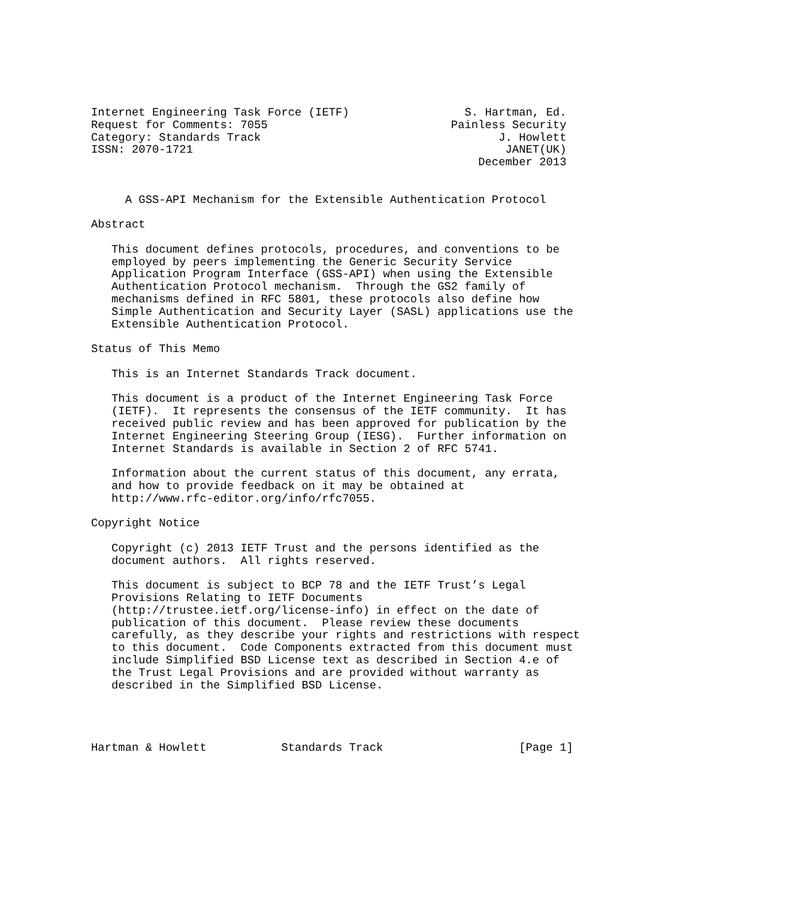Internet Engineering Task Force (IETF)                 S. Hartman, Ed.
Request for Comments: 7055                           Painless Security
Category: Standards Track                                   J. Howlett
ISSN: 2070-1721                                              JANET(UK)
                                                         December 2013


     A GSS-API Mechanism for the Extensible Authentication Protocol

Abstract

   This document defines protocols, procedures, and conventions to be
   employed by peers implementing the Generic Security Service
   Application Program Interface (GSS-API) when using the Extensible
   Authentication Protocol mechanism.  Through the GS2 family of
   mechanisms defined in RFC 5801, these protocols also define how
   Simple Authentication and Security Layer (SASL) applications use the
   Extensible Authentication Protocol.

Status of This Memo

   This is an Internet Standards Track document.

   This document is a product of the Internet Engineering Task Force
   (IETF).  It represents the consensus of the IETF community.  It has
   received public review and has been approved for publication by the
   Internet Engineering Steering Group (IESG).  Further information on
   Internet Standards is available in Section 2 of RFC 5741.

   Information about the current status of this document, any errata,
   and how to provide feedback on it may be obtained at
   http://www.rfc-editor.org/info/rfc7055.

Copyright Notice

   Copyright (c) 2013 IETF Trust and the persons identified as the
   document authors.  All rights reserved.

   This document is subject to BCP 78 and the IETF Trust’s Legal
   Provisions Relating to IETF Documents
   (http://trustee.ietf.org/license-info) in effect on the date of
   publication of this document.  Please review these documents
   carefully, as they describe your rights and restrictions with respect
   to this document.  Code Components extracted from this document must
   include Simplified BSD License text as described in Section 4.e of
   the Trust Legal Provisions and are provided without warranty as
   described in the Simplified BSD License.




Hartman & Howlett           Standards Track                    [Page 1]